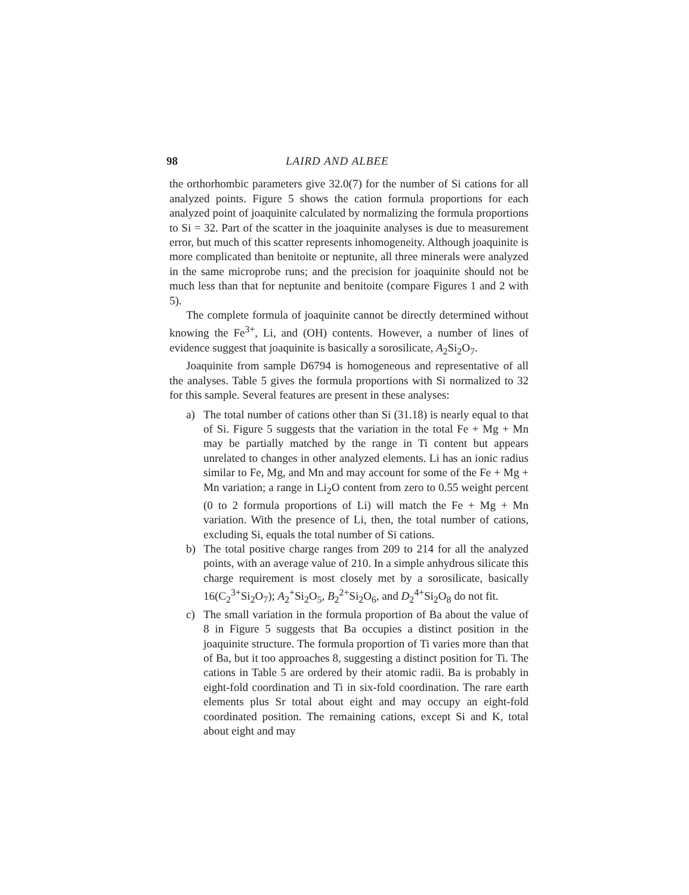98 LAIRD AND ALBEE
the orthorhombic parameters give 32.0(7) for the number of Si cations for all analyzed points. Figure 5 shows the cation formula proportions for each analyzed point of joaquinite calculated by normalizing the formula proportions to Si = 32. Part of the scatter in the joaquinite analyses is due to measurement error, but much of this scatter represents inhomogeneity. Although joaquinite is more complicated than benitoite or neptunite, all three minerals were analyzed in the same microprobe runs; and the precision for joaquinite should not be much less than that for neptunite and benitoite (compare Figures 1 and 2 with 5).
The complete formula of joaquinite cannot be directly determined without knowing the Fe<sup>3+</sup>, Li, and (OH) contents. However, a number of lines of evidence suggest that joaquinite is basically a sorosilicate, A<sub>2</sub>Si<sub>2</sub>O<sub>7</sub>.
Joaquinite from sample D6794 is homogeneous and representative of all the analyses. Table 5 gives the formula proportions with Si normalized to 32 for this sample. Several features are present in these analyses:
a) The total number of cations other than Si (31.18) is nearly equal to that of Si. Figure 5 suggests that the variation in the total Fe + Mg + Mn may be partially matched by the range in Ti content but appears unrelated to changes in other analyzed elements. Li has an ionic radius similar to Fe, Mg, and Mn and may account for some of the Fe + Mg + Mn variation; a range in Li<sub>2</sub>O content from zero to 0.55 weight percent (0 to 2 formula proportions of Li) will match the Fe + Mg + Mn variation. With the presence of Li, then, the total number of cations, excluding Si, equals the total number of Si cations.
b) The total positive charge ranges from 209 to 214 for all the analyzed points, with an average value of 210. In a simple anhydrous silicate this charge requirement is most closely met by a sorosilicate, basically 16(C<sub>2</sub><sup>3+</sup>Si<sub>2</sub>O<sub>7</sub>); A<sub>2</sub><sup>+</sup>Si<sub>2</sub>O<sub>5</sub>, B<sub>2</sub><sup>2+</sup>Si<sub>2</sub>O<sub>6</sub>, and D<sub>2</sub><sup>4+</sup>Si<sub>2</sub>O<sub>8</sub> do not fit.
c) The small variation in the formula proportion of Ba about the value of 8 in Figure 5 suggests that Ba occupies a distinct position in the joaquinite structure. The formula proportion of Ti varies more than that of Ba, but it too approaches 8, suggesting a distinct position for Ti. The cations in Table 5 are ordered by their atomic radii. Ba is probably in eight-fold coordination and Ti in six-fold coordination. The rare earth elements plus Sr total about eight and may occupy an eight-fold coordinated position. The remaining cations, except Si and K, total about eight and may